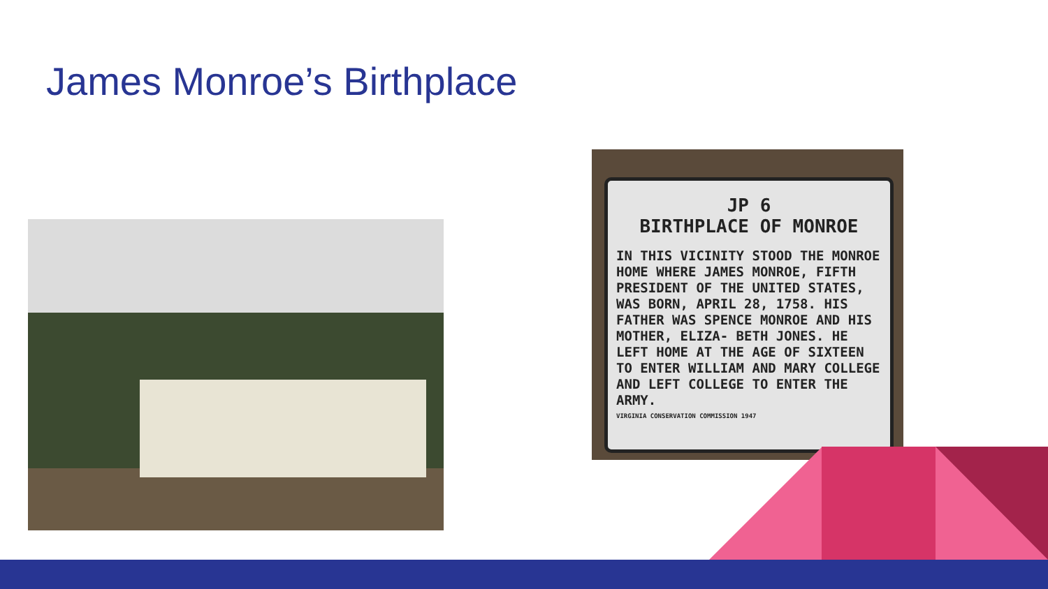James Monroe’s Birthplace
JP 6
BIRTHPLACE OF MONROE
IN THIS VICINITY STOOD THE MONROE HOME WHERE JAMES MONROE, FIFTH PRESIDENT OF THE UNITED STATES, WAS BORN, APRIL 28, 1758. HIS FATHER WAS SPENCE MONROE AND HIS MOTHER, ELIZA- BETH JONES. HE LEFT HOME AT THE AGE OF SIXTEEN TO ENTER WILLIAM AND MARY COLLEGE AND LEFT COLLEGE TO ENTER THE ARMY.
VIRGINIA CONSERVATION COMMISSION 1947